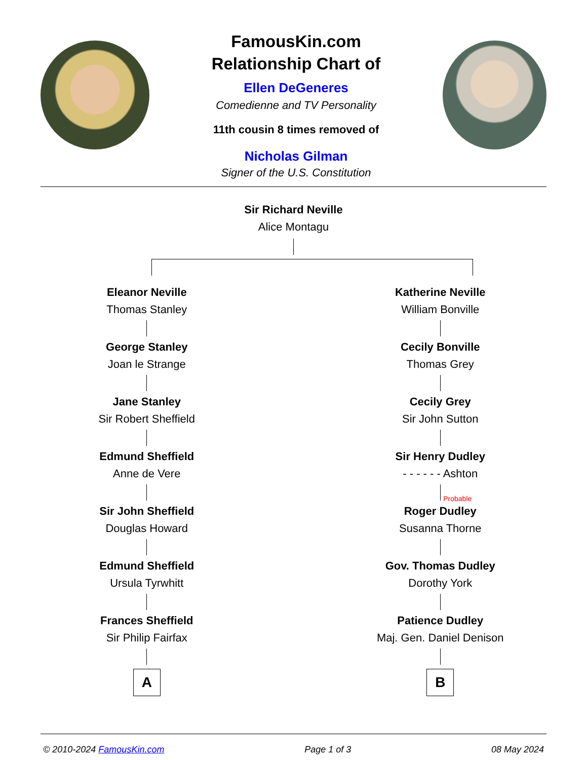FamousKin.com
Relationship Chart of
Ellen DeGeneres
Comedienne and TV Personality
11th cousin 8 times removed of
Nicholas Gilman
Signer of the U.S. Constitution
Sir Richard Neville
Alice Montagu
Eleanor Neville
Thomas Stanley
George Stanley
Joan le Strange
Jane Stanley
Sir Robert Sheffield
Edmund Sheffield
Anne de Vere
Sir John Sheffield
Douglas Howard
Edmund Sheffield
Ursula Tyrwhitt
Frances Sheffield
Sir Philip Fairfax
A
Katherine Neville
William Bonville
Cecily Bonville
Thomas Grey
Cecily Grey
Sir John Sutton
Sir Henry Dudley
- - - - - - Ashton
Probable
Roger Dudley
Susanna Thorne
Gov. Thomas Dudley
Dorothy York
Patience Dudley
Maj. Gen. Daniel Denison
B
© 2010-2024 FamousKin.com Page 1 of 3 08 May 2024